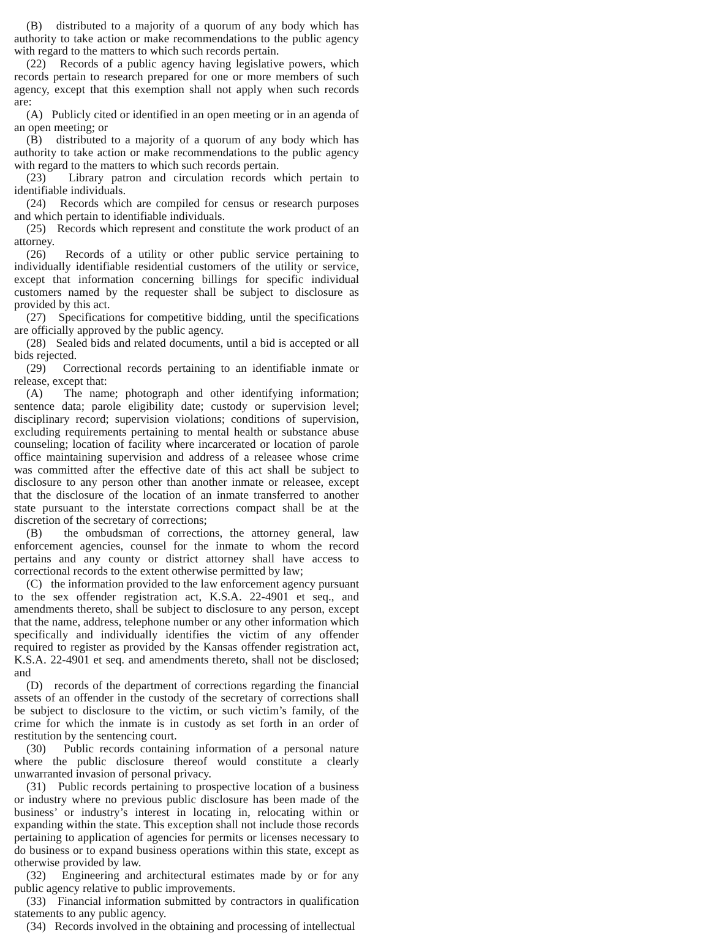(B) distributed to a majority of a quorum of any body which has authority to take action or make recommendations to the public agency with regard to the matters to which such records pertain.
(22) Records of a public agency having legislative powers, which records pertain to research prepared for one or more members of such agency, except that this exemption shall not apply when such records are:
(A) Publicly cited or identified in an open meeting or in an agenda of an open meeting; or
(B) distributed to a majority of a quorum of any body which has authority to take action or make recommendations to the public agency with regard to the matters to which such records pertain.
(23) Library patron and circulation records which pertain to identifiable individuals.
(24) Records which are compiled for census or research purposes and which pertain to identifiable individuals.
(25) Records which represent and constitute the work product of an attorney.
(26) Records of a utility or other public service pertaining to individually identifiable residential customers of the utility or service, except that information concerning billings for specific individual customers named by the requester shall be subject to disclosure as provided by this act.
(27) Specifications for competitive bidding, until the specifications are officially approved by the public agency.
(28) Sealed bids and related documents, until a bid is accepted or all bids rejected.
(29) Correctional records pertaining to an identifiable inmate or release, except that:
(A) The name; photograph and other identifying information; sentence data; parole eligibility date; custody or supervision level; disciplinary record; supervision violations; conditions of supervision, excluding requirements pertaining to mental health or substance abuse counseling; location of facility where incarcerated or location of parole office maintaining supervision and address of a releasee whose crime was committed after the effective date of this act shall be subject to disclosure to any person other than another inmate or releasee, except that the disclosure of the location of an inmate transferred to another state pursuant to the interstate corrections compact shall be at the discretion of the secretary of corrections;
(B) the ombudsman of corrections, the attorney general, law enforcement agencies, counsel for the inmate to whom the record pertains and any county or district attorney shall have access to correctional records to the extent otherwise permitted by law;
(C) the information provided to the law enforcement agency pursuant to the sex offender registration act, K.S.A. 22-4901 et seq., and amendments thereto, shall be subject to disclosure to any person, except that the name, address, telephone number or any other information which specifically and individually identifies the victim of any offender required to register as provided by the Kansas offender registration act, K.S.A. 22-4901 et seq. and amendments thereto, shall not be disclosed; and
(D) records of the department of corrections regarding the financial assets of an offender in the custody of the secretary of corrections shall be subject to disclosure to the victim, or such victim’s family, of the crime for which the inmate is in custody as set forth in an order of restitution by the sentencing court.
(30) Public records containing information of a personal nature where the public disclosure thereof would constitute a clearly unwarranted invasion of personal privacy.
(31) Public records pertaining to prospective location of a business or industry where no previous public disclosure has been made of the business’ or industry’s interest in locating in, relocating within or expanding within the state. This exception shall not include those records pertaining to application of agencies for permits or licenses necessary to do business or to expand business operations within this state, except as otherwise provided by law.
(32) Engineering and architectural estimates made by or for any public agency relative to public improvements.
(33) Financial information submitted by contractors in qualification statements to any public agency.
(34) Records involved in the obtaining and processing of intellectual